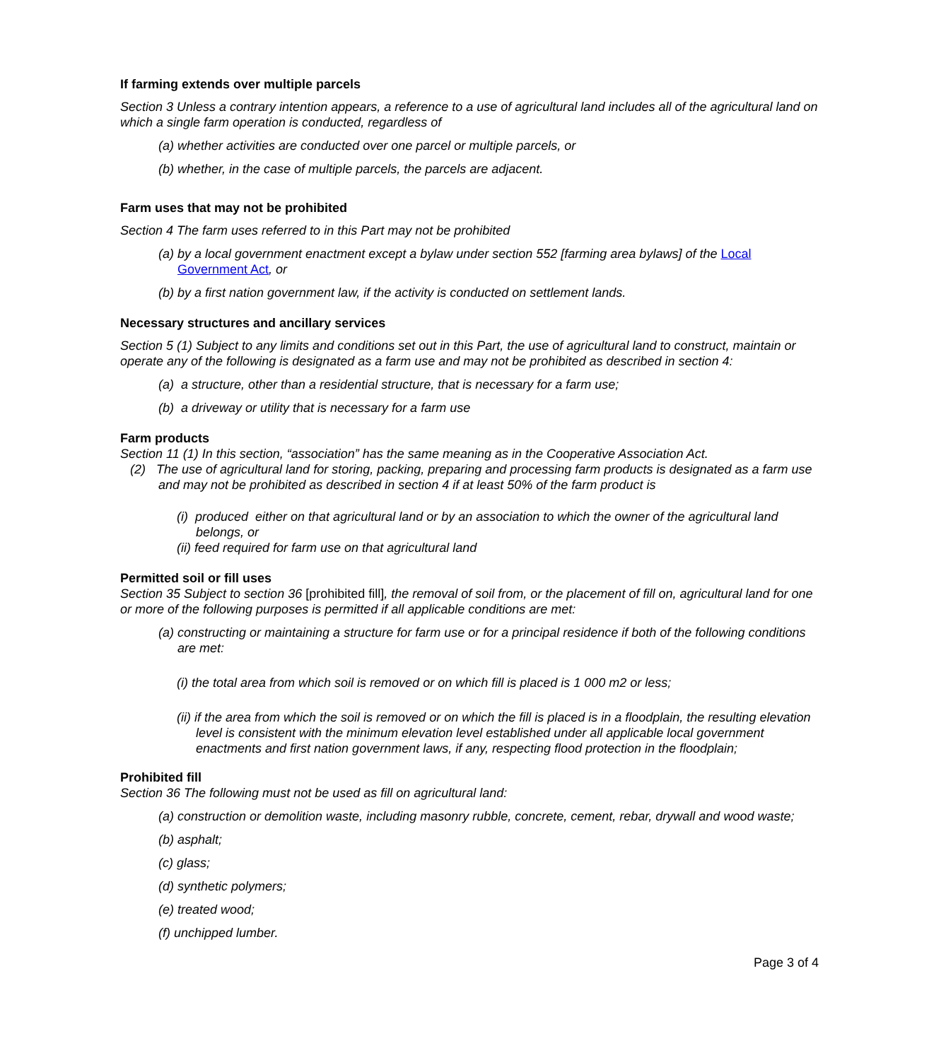If farming extends over multiple parcels
Section 3 Unless a contrary intention appears, a reference to a use of agricultural land includes all of the agricultural land on which a single farm operation is conducted, regardless of
(a) whether activities are conducted over one parcel or multiple parcels, or
(b) whether, in the case of multiple parcels, the parcels are adjacent.
Farm uses that may not be prohibited
Section 4 The farm uses referred to in this Part may not be prohibited
(a) by a local government enactment except a bylaw under section 552 [farming area bylaws] of the Local Government Act, or
(b) by a first nation government law, if the activity is conducted on settlement lands.
Necessary structures and ancillary services
Section 5 (1) Subject to any limits and conditions set out in this Part, the use of agricultural land to construct, maintain or operate any of the following is designated as a farm use and may not be prohibited as described in section 4:
(a) a structure, other than a residential structure, that is necessary for a farm use;
(b) a driveway or utility that is necessary for a farm use
Farm products
Section 11 (1) In this section, “association” has the same meaning as in the Cooperative Association Act.
(2) The use of agricultural land for storing, packing, preparing and processing farm products is designated as a farm use and may not be prohibited as described in section 4 if at least 50% of the farm product is
(i) produced either on that agricultural land or by an association to which the owner of the agricultural land belongs, or
(ii) feed required for farm use on that agricultural land
Permitted soil or fill uses
Section 35 Subject to section 36 [prohibited fill], the removal of soil from, or the placement of fill on, agricultural land for one or more of the following purposes is permitted if all applicable conditions are met:
(a) constructing or maintaining a structure for farm use or for a principal residence if both of the following conditions are met:
(i) the total area from which soil is removed or on which fill is placed is 1 000 m2 or less;
(ii) if the area from which the soil is removed or on which the fill is placed is in a floodplain, the resulting elevation level is consistent with the minimum elevation level established under all applicable local government enactments and first nation government laws, if any, respecting flood protection in the floodplain;
Prohibited fill
Section 36 The following must not be used as fill on agricultural land:
(a) construction or demolition waste, including masonry rubble, concrete, cement, rebar, drywall and wood waste;
(b) asphalt;
(c) glass;
(d) synthetic polymers;
(e) treated wood;
(f) unchipped lumber.
Page 3 of 4